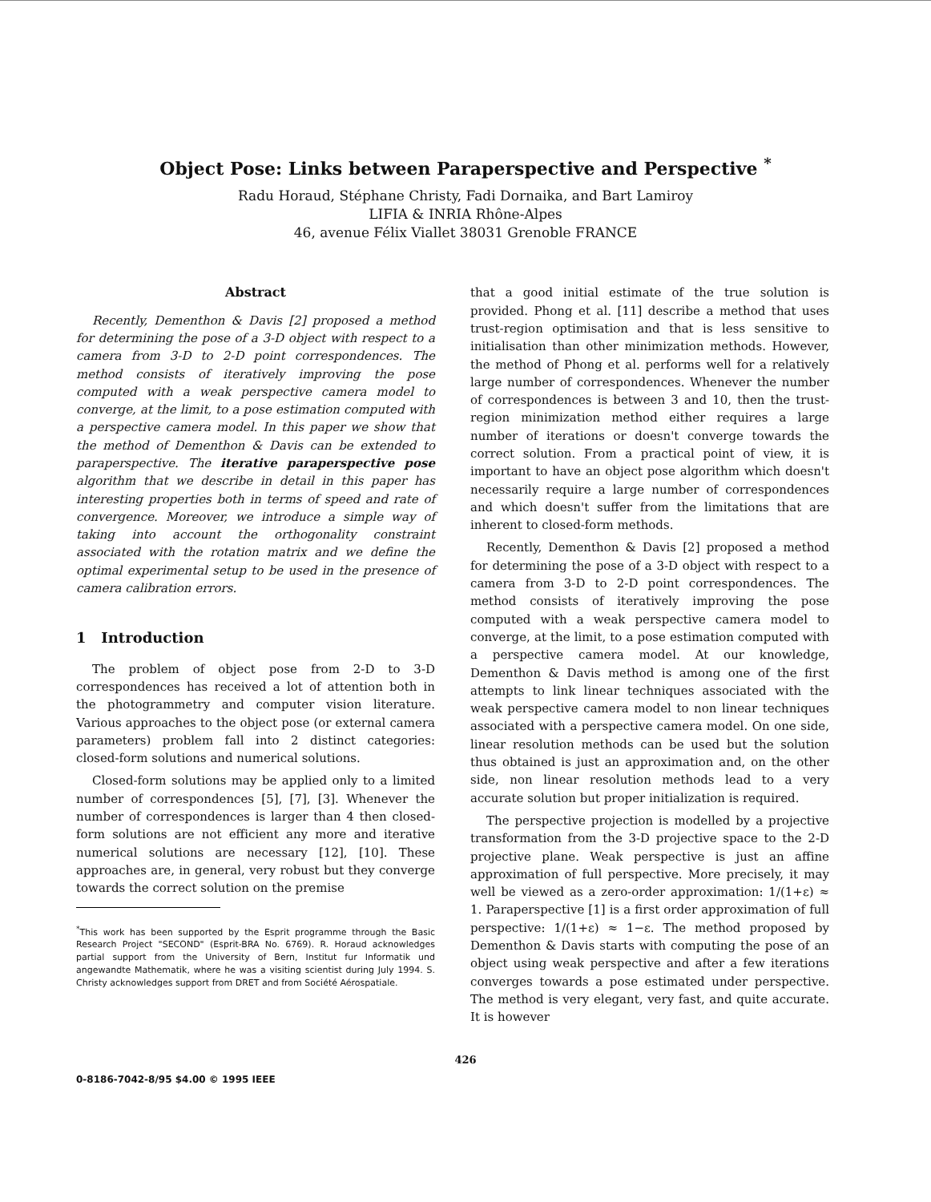Object Pose: Links between Paraperspective and Perspective <sup>*</sup>
Radu Horaud, Stéphane Christy, Fadi Dornaika, and Bart Lamiroy
LIFIA & INRIA Rhône-Alpes
46, avenue Félix Viallet 38031 Grenoble FRANCE
Abstract
Recently, Dementhon & Davis [2] proposed a method for determining the pose of a 3-D object with respect to a camera from 3-D to 2-D point correspondences. The method consists of iteratively improving the pose computed with a weak perspective camera model to converge, at the limit, to a pose estimation computed with a perspective camera model. In this paper we show that the method of Dementhon & Davis can be extended to paraperspective. The iterative paraperspective pose algorithm that we describe in detail in this paper has interesting properties both in terms of speed and rate of convergence. Moreover, we introduce a simple way of taking into account the orthogonality constraint associated with the rotation matrix and we define the optimal experimental setup to be used in the presence of camera calibration errors.
1 Introduction
The problem of object pose from 2-D to 3-D correspondences has received a lot of attention both in the photogrammetry and computer vision literature. Various approaches to the object pose (or external camera parameters) problem fall into 2 distinct categories: closed-form solutions and numerical solutions.
Closed-form solutions may be applied only to a limited number of correspondences [5], [7], [3]. Whenever the number of correspondences is larger than 4 then closed-form solutions are not efficient any more and iterative numerical solutions are necessary [12], [10]. These approaches are, in general, very robust but they converge towards the correct solution on the premise
<sup>*</sup> This work has been supported by the Esprit programme through the Basic Research Project "SECOND" (Esprit-BRA No. 6769). R. Horaud acknowledges partial support from the University of Bern, Institut fur Informatik und angewandte Mathematik, where he was a visiting scientist during July 1994. S. Christy acknowledges support from DRET and from Société Aérospatiale.
that a good initial estimate of the true solution is provided. Phong et al. [11] describe a method that uses trust-region optimisation and that is less sensitive to initialisation than other minimization methods. However, the method of Phong et al. performs well for a relatively large number of correspondences. Whenever the number of correspondences is between 3 and 10, then the trust-region minimization method either requires a large number of iterations or doesn't converge towards the correct solution. From a practical point of view, it is important to have an object pose algorithm which doesn't necessarily require a large number of correspondences and which doesn't suffer from the limitations that are inherent to closed-form methods.
Recently, Dementhon & Davis [2] proposed a method for determining the pose of a 3-D object with respect to a camera from 3-D to 2-D point correspondences. The method consists of iteratively improving the pose computed with a weak perspective camera model to converge, at the limit, to a pose estimation computed with a perspective camera model. At our knowledge, Dementhon & Davis method is among one of the first attempts to link linear techniques associated with the weak perspective camera model to non linear techniques associated with a perspective camera model. On one side, linear resolution methods can be used but the solution thus obtained is just an approximation and, on the other side, non linear resolution methods lead to a very accurate solution but proper initialization is required.
The perspective projection is modelled by a projective transformation from the 3-D projective space to the 2-D projective plane. Weak perspective is just an affine approximation of full perspective. More precisely, it may well be viewed as a zero-order approximation: 1/(1+ε) ≈ 1. Paraperspective [1] is a first order approximation of full perspective: 1/(1+ε) ≈ 1−ε. The method proposed by Dementhon & Davis starts with computing the pose of an object using weak perspective and after a few iterations converges towards a pose estimated under perspective. The method is very elegant, very fast, and quite accurate. It is however
426
0-8186-7042-8/95 $4.00 © 1995 IEEE